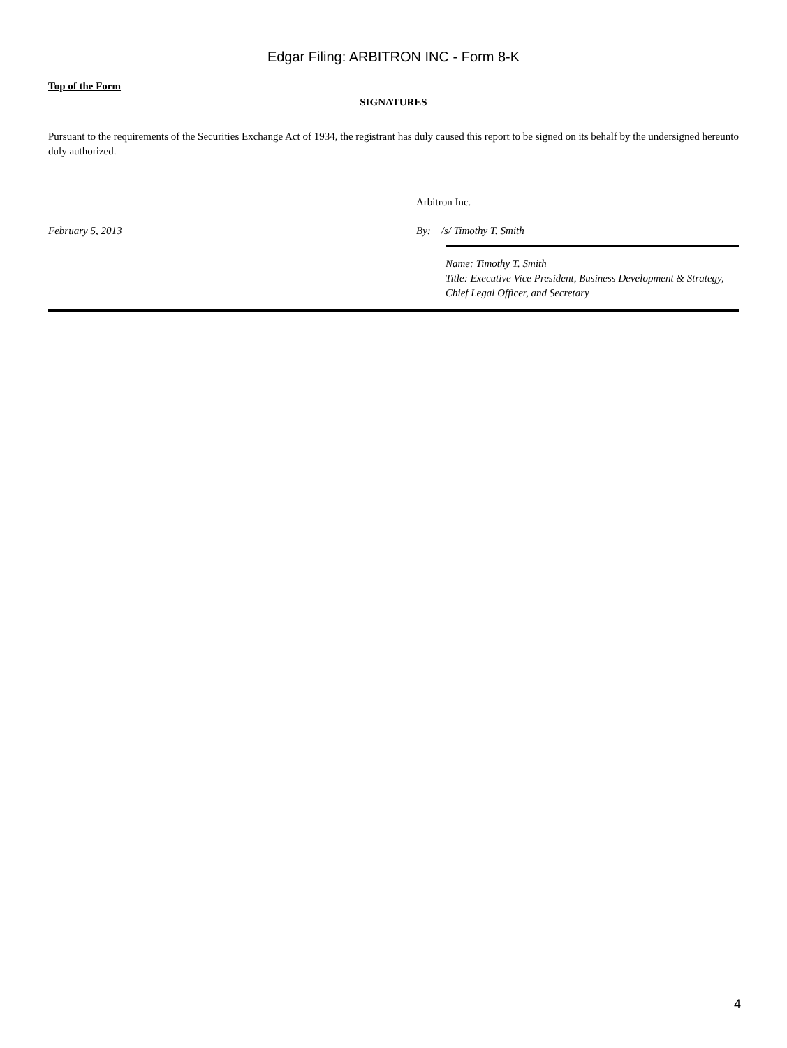Edgar Filing: ARBITRON INC - Form 8-K
Top of the Form
SIGNATURES
Pursuant to the requirements of the Securities Exchange Act of 1934, the registrant has duly caused this report to be signed on its behalf by the undersigned hereunto duly authorized.
Arbitron Inc.
February 5, 2013 By: /s/ Timothy T. Smith
Name: Timothy T. Smith
Title: Executive Vice President, Business Development & Strategy, Chief Legal Officer, and Secretary
4